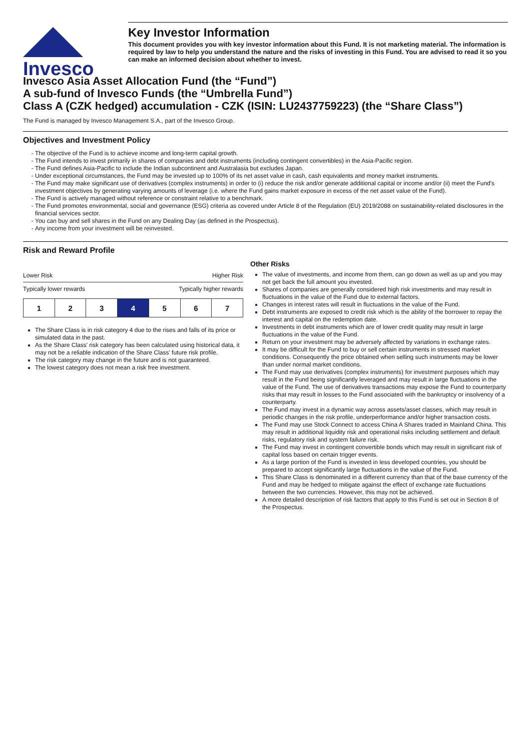Invesco
Key Investor Information
This document provides you with key investor information about this Fund. It is not marketing material. The information is required by law to help you understand the nature and the risks of investing in this Fund. You are advised to read it so you can make an informed decision about whether to invest.
Invesco Asia Asset Allocation Fund (the “Fund”)
A sub-fund of Invesco Funds (the “Umbrella Fund”)
Class A (CZK hedged) accumulation - CZK (ISIN: LU2437759223) (the “Share Class”)
The Fund is managed by Invesco Management S.A., part of the Invesco Group.
Objectives and Investment Policy
The objective of the Fund is to achieve income and long-term capital growth.
The Fund intends to invest primarily in shares of companies and debt instruments (including contingent convertibles) in the Asia-Pacific region.
The Fund defines Asia-Pacific to include the Indian subcontinent and Australasia but excludes Japan.
Under exceptional circumstances, the Fund may be invested up to 100% of its net asset value in cash, cash equivalents and money market instruments.
The Fund may make significant use of derivatives (complex instruments) in order to (i) reduce the risk and/or generate additional capital or income and/or (ii) meet the Fund's investment objectives by generating varying amounts of leverage (i.e. where the Fund gains market exposure in excess of the net asset value of the Fund).
The Fund is actively managed without reference or constraint relative to a benchmark.
The Fund promotes environmental, social and governance (ESG) criteria as covered under Article 8 of the Regulation (EU) 2019/2088 on sustainability-related disclosures in the financial services sector.
You can buy and sell shares in the Fund on any Dealing Day (as defined in the Prospectus).
Any income from your investment will be reinvested.
Risk and Reward Profile
Lower Risk Higher Risk
Typically lower rewards Typically higher rewards
| 1 | 2 | 3 | 4 | 5 | 6 | 7 |
The Share Class is in risk category 4 due to the rises and falls of its price or simulated data in the past.
As the Share Class' risk category has been calculated using historical data, it may not be a reliable indication of the Share Class' future risk profile.
The risk category may change in the future and is not guaranteed.
The lowest category does not mean a risk free investment.
Other Risks
The value of investments, and income from them, can go down as well as up and you may not get back the full amount you invested.
Shares of companies are generally considered high risk investments and may result in fluctuations in the value of the Fund due to external factors.
Changes in interest rates will result in fluctuations in the value of the Fund.
Debt instruments are exposed to credit risk which is the ability of the borrower to repay the interest and capital on the redemption date.
Investments in debt instruments which are of lower credit quality may result in large fluctuations in the value of the Fund.
Return on your investment may be adversely affected by variations in exchange rates.
It may be difficult for the Fund to buy or sell certain instruments in stressed market conditions. Consequently the price obtained when selling such instruments may be lower than under normal market conditions.
The Fund may use derivatives (complex instruments) for investment purposes which may result in the Fund being significantly leveraged and may result in large fluctuations in the value of the Fund. The use of derivatives transactions may expose the Fund to counterparty risks that may result in losses to the Fund associated with the bankruptcy or insolvency of a counterparty.
The Fund may invest in a dynamic way across assets/asset classes, which may result in periodic changes in the risk profile, underperformance and/or higher transaction costs.
The Fund may use Stock Connect to access China A Shares traded in Mainland China. This may result in additional liquidity risk and operational risks including settlement and default risks, regulatory risk and system failure risk.
The Fund may invest in contingent convertible bonds which may result in significant risk of capital loss based on certain trigger events.
As a large portion of the Fund is invested in less developed countries, you should be prepared to accept significantly large fluctuations in the value of the Fund.
This Share Class is denominated in a different currency than that of the base currency of the Fund and may be hedged to mitigate against the effect of exchange rate fluctuations between the two currencies. However, this may not be achieved.
A more detailed description of risk factors that apply to this Fund is set out in Section 8 of the Prospectus.